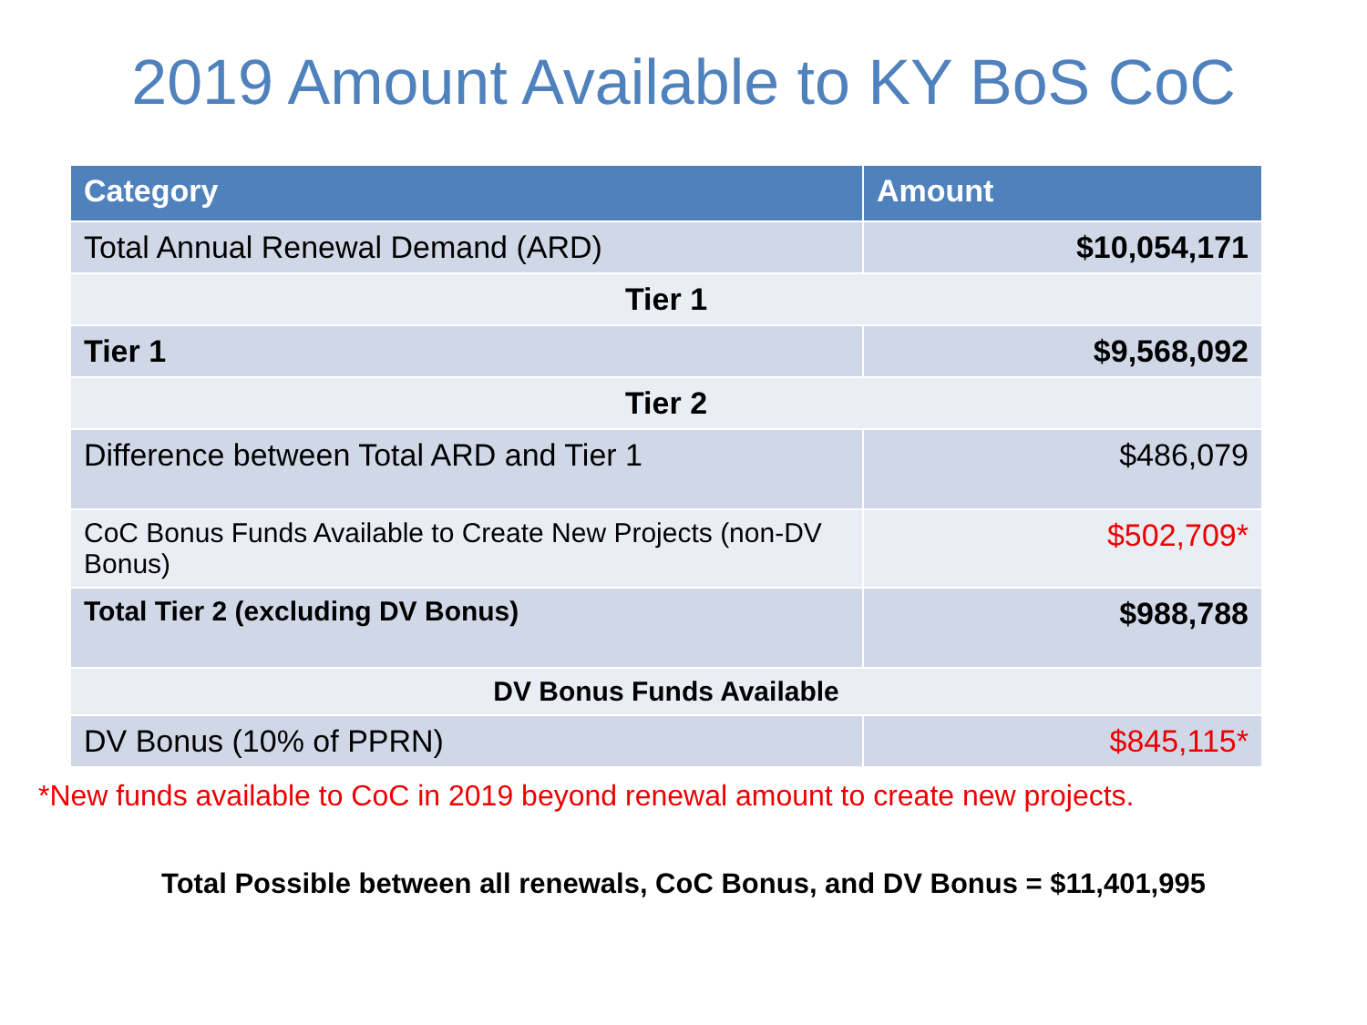2019 Amount Available to KY BoS CoC
| Category | Amount | |
| --- | --- | --- |
| Total Annual Renewal Demand (ARD) | $10,054,171 | |
| Tier 1 | | |
| Tier 1 | $9,568,092 | |
| Tier 2 | | |
| Difference between Total ARD and Tier 1 | $486,079 | |
| CoC Bonus Funds Available to Create New Projects (non-DV Bonus) | $502,709* | |
| Total Tier 2 (excluding DV Bonus) | $988,788 | |
| DV Bonus Funds Available | | |
| DV Bonus (10% of PPRN) | | $845,115* |
*New funds available to CoC in 2019 beyond renewal amount to create new projects.
Total Possible between all renewals, CoC Bonus, and DV Bonus = $11,401,995